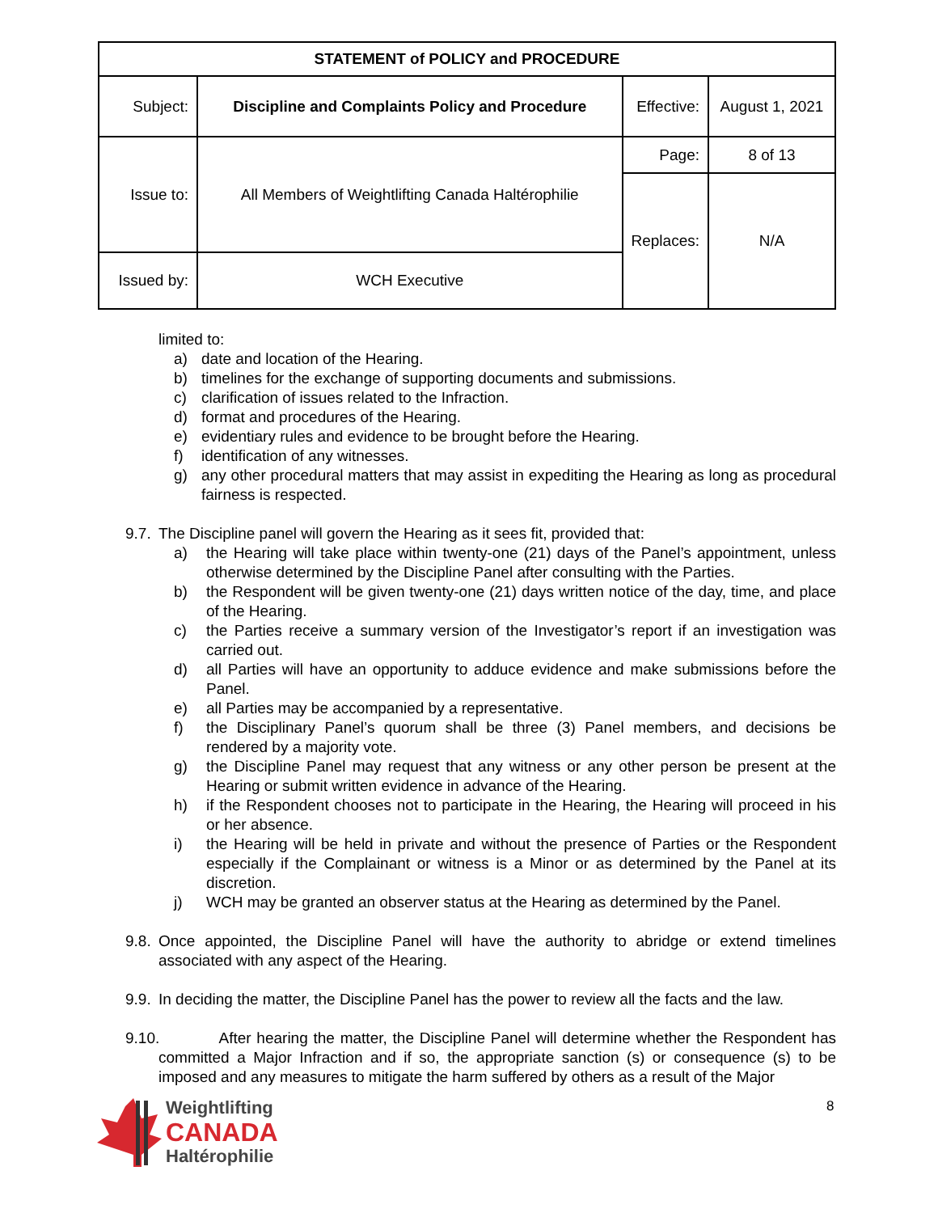| STATEMENT of POLICY and PROCEDURE | | | |
| Subject: | Discipline and Complaints Policy and Procedure | Effective: | August 1, 2021 |
| Issue to: | All Members of Weightlifting Canada Haltérophilie | Page: | 8 of 13 |
| | | Replaces: | N/A |
| Issued by: | WCH Executive | | |
limited to:
a) date and location of the Hearing.
b) timelines for the exchange of supporting documents and submissions.
c) clarification of issues related to the Infraction.
d) format and procedures of the Hearing.
e) evidentiary rules and evidence to be brought before the Hearing.
f) identification of any witnesses.
g) any other procedural matters that may assist in expediting the Hearing as long as procedural fairness is respected.
9.7. The Discipline panel will govern the Hearing as it sees fit, provided that:
a) the Hearing will take place within twenty-one (21) days of the Panel’s appointment, unless otherwise determined by the Discipline Panel after consulting with the Parties.
b) the Respondent will be given twenty-one (21) days written notice of the day, time, and place of the Hearing.
c) the Parties receive a summary version of the Investigator’s report if an investigation was carried out.
d) all Parties will have an opportunity to adduce evidence and make submissions before the Panel.
e) all Parties may be accompanied by a representative.
f) the Disciplinary Panel’s quorum shall be three (3) Panel members, and decisions be rendered by a majority vote.
g) the Discipline Panel may request that any witness or any other person be present at the Hearing or submit written evidence in advance of the Hearing.
h) if the Respondent chooses not to participate in the Hearing, the Hearing will proceed in his or her absence.
i) the Hearing will be held in private and without the presence of Parties or the Respondent especially if the Complainant or witness is a Minor or as determined by the Panel at its discretion.
j) WCH may be granted an observer status at the Hearing as determined by the Panel.
9.8. Once appointed, the Discipline Panel will have the authority to abridge or extend timelines associated with any aspect of the Hearing.
9.9. In deciding the matter, the Discipline Panel has the power to review all the facts and the law.
9.10. After hearing the matter, the Discipline Panel will determine whether the Respondent has committed a Major Infraction and if so, the appropriate sanction (s) or consequence (s) to be imposed and any measures to mitigate the harm suffered by others as a result of the Major
Weightlifting
CANADA
Haltérophilie
8